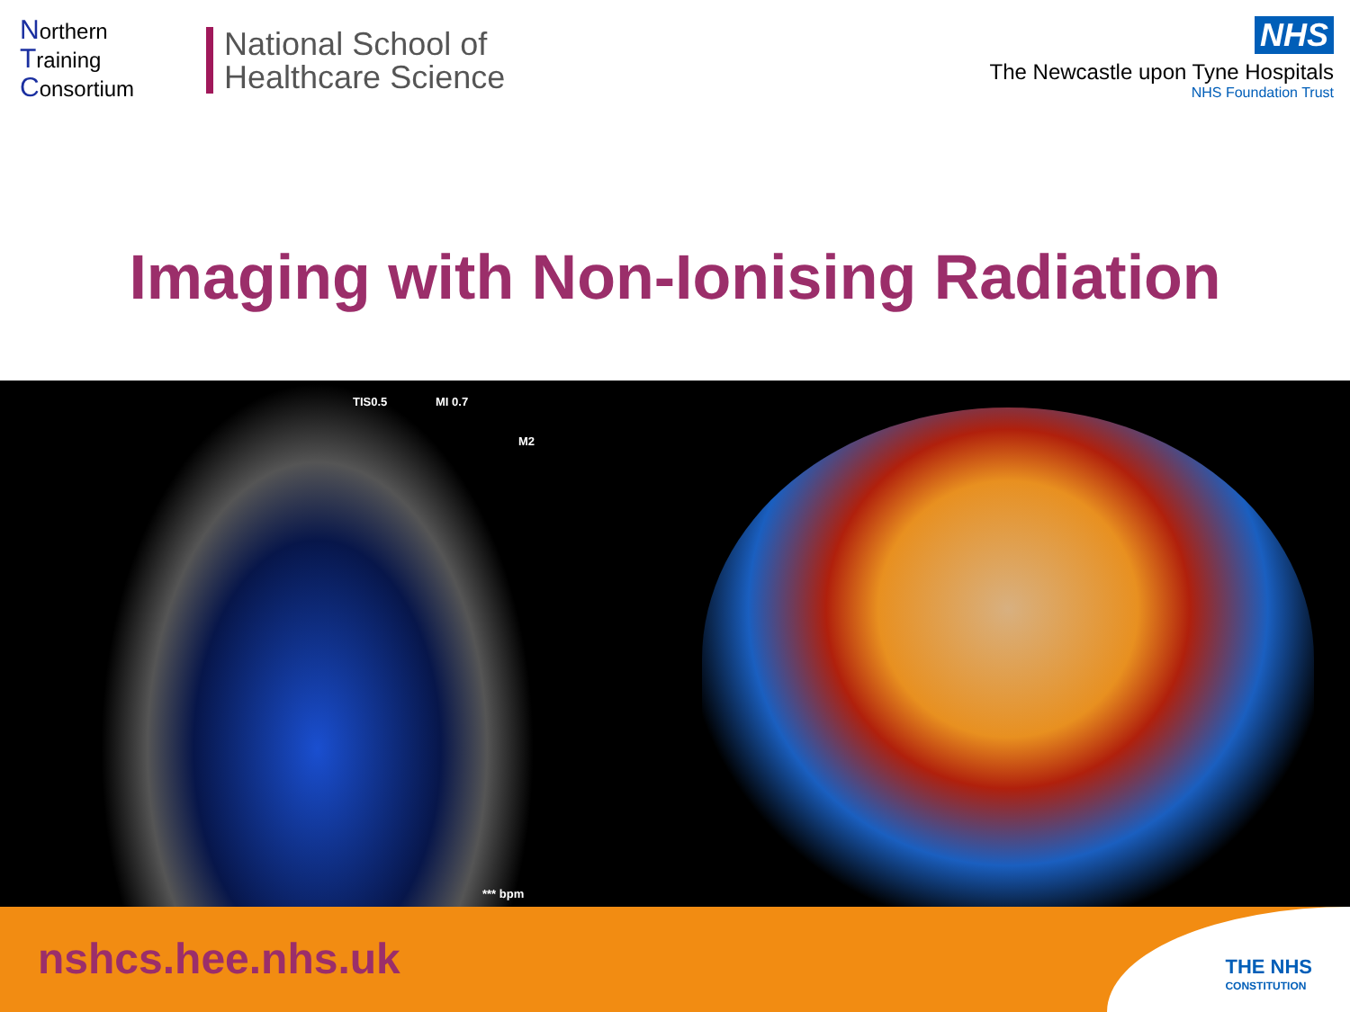Northern
Training
Consortium
National School of
Healthcare Science
NHS
The Newcastle upon Tyne Hospitals
NHS Foundation Trust
Imaging with Non-Ionising Radiation
TIS0.5 MI 0.7
M2
*** bpm
nshcs.hee.nhs.uk
THE NHS
CONSTITUTION